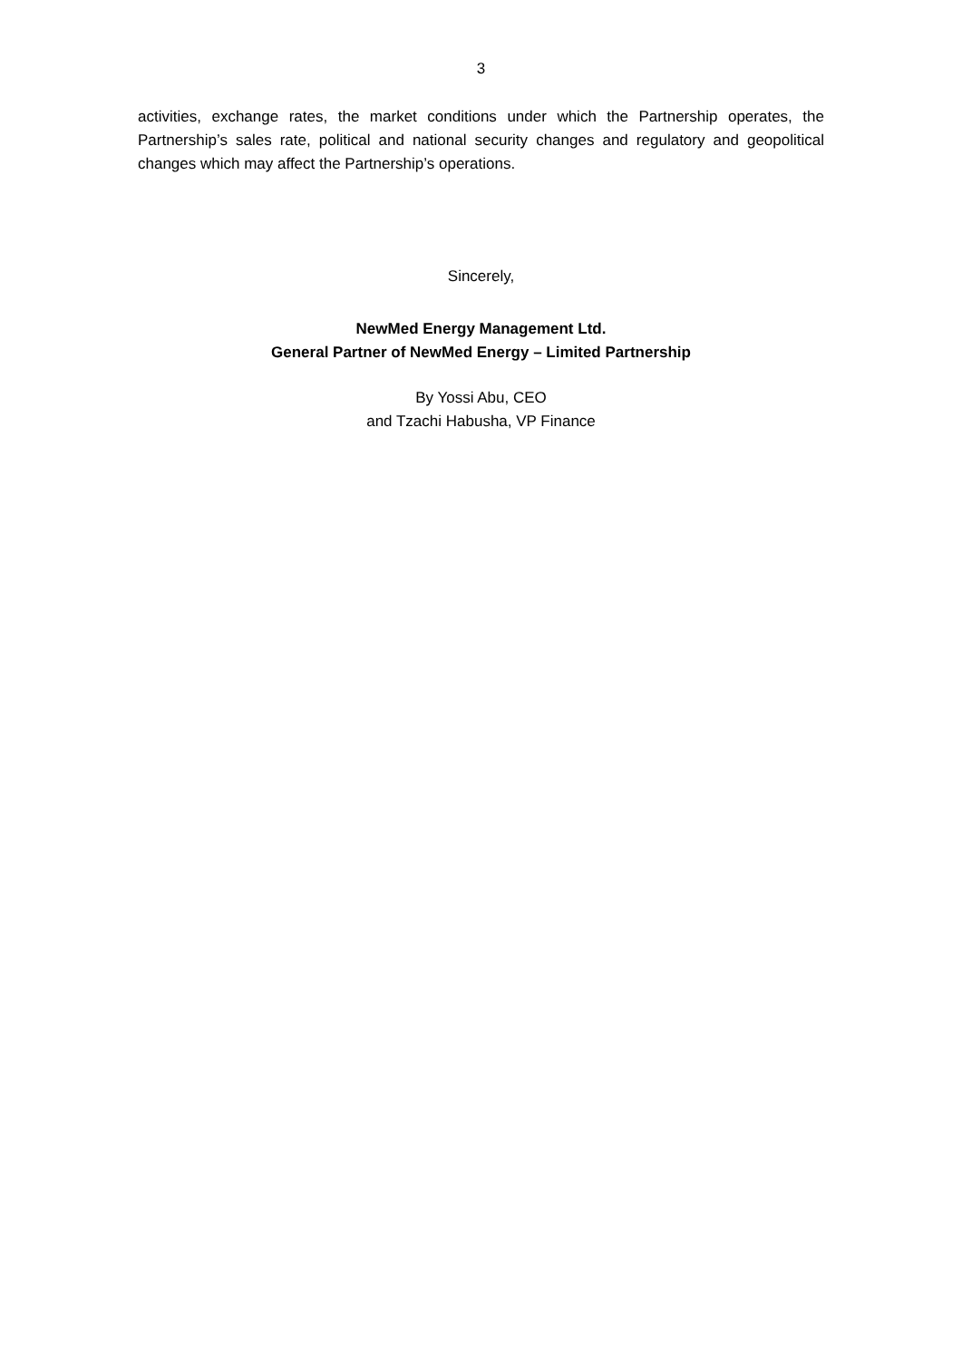3
activities, exchange rates, the market conditions under which the Partnership operates, the Partnership’s sales rate, political and national security changes and regulatory and geopolitical changes which may affect the Partnership’s operations.
Sincerely,
NewMed Energy Management Ltd.
General Partner of NewMed Energy – Limited Partnership
By Yossi Abu, CEO
and Tzachi Habusha, VP Finance